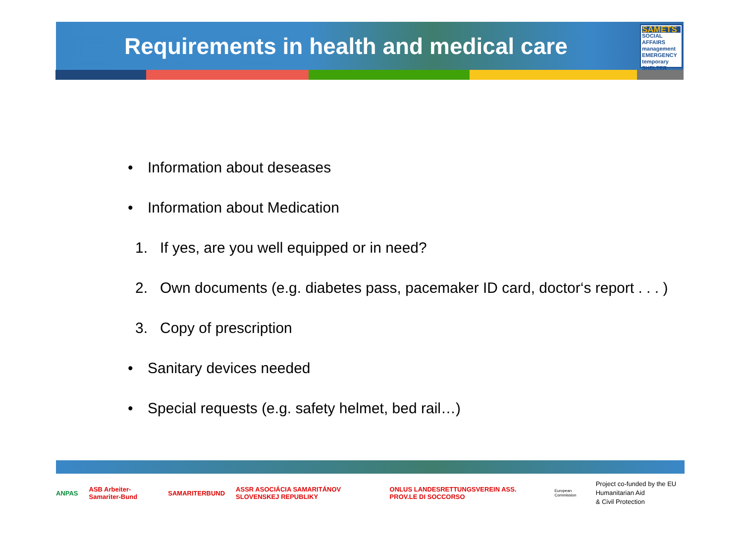Requirements in health and medical care
SAMETS
SOCIAL AFFAIRS management EMERGENCY temporary SHELTER
•
Information about deseases
•
Information about Medication
1.
If yes, are you well equipped or in need?
2.
Own documents (e.g. diabetes pass, pacemaker ID card, doctor‘s report . . . )
3.
Copy of prescription
•
Sanitary devices needed
•
Special requests (e.g. safety helmet, bed rail…)
ANPAS ASB Arbeiter-Samariter-Bund SAMARITERBUND ASSR ASOCIÁCIA SAMARITÁNOV SLOVENSKEJ REPUBLIKY ONLUS LANDESRETTUNGSVEREIN ASS. PROV.LE DI SOCCORSO European Commission Project co-funded by the EU Humanitarian Aid
& Civil Protection